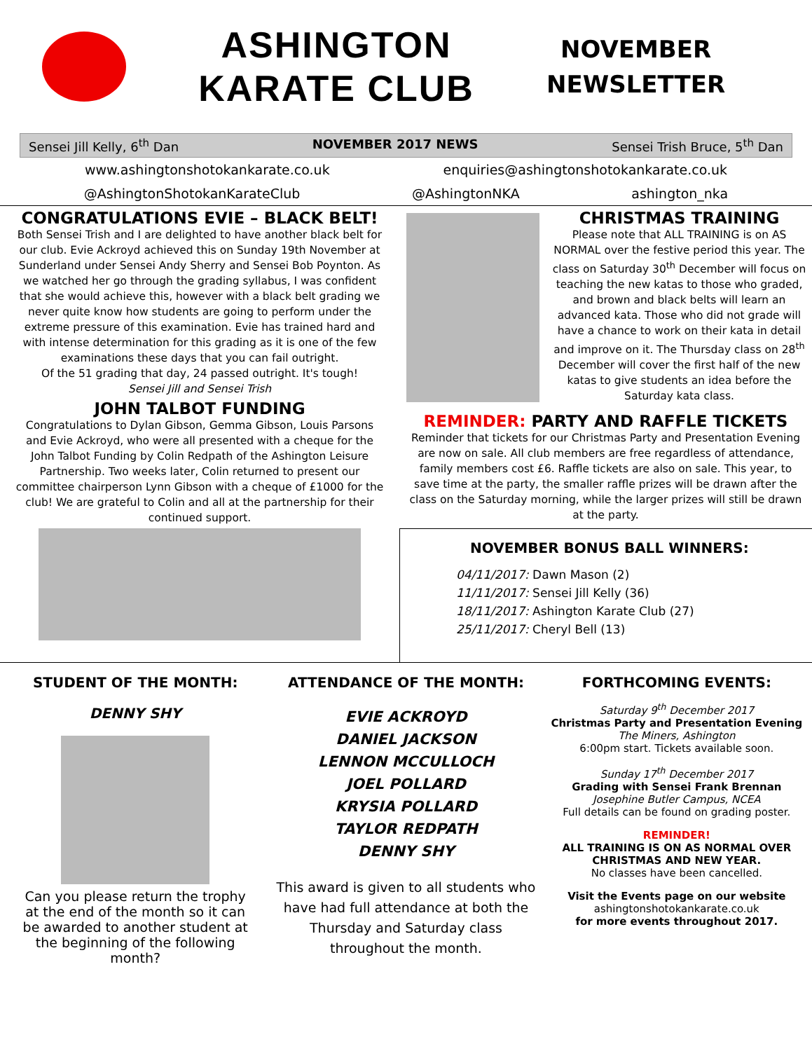ASHINGTON
KARATE CLUB
NOVEMBER
NEWSLETTER
Sensei Jill Kelly, 6<sup>th</sup> Dan NOVEMBER 2017 NEWS Sensei Trish Bruce, 5<sup>th</sup> Dan
www.ashingtonshotokankarate.co.uk enquiries@ashingtonshotokankarate.co.uk
@AshingtonShotokanKarateClub @AshingtonNKA ashington_nka
CONGRATULATIONS EVIE – BLACK BELT!
Both Sensei Trish and I are delighted to have another black belt for our club. Evie Ackroyd achieved this on Sunday 19th November at Sunderland under Sensei Andy Sherry and Sensei Bob Poynton. As we watched her go through the grading syllabus, I was confident that she would achieve this, however with a black belt grading we never quite know how students are going to perform under the extreme pressure of this examination. Evie has trained hard and with intense determination for this grading as it is one of the few examinations these days that you can fail outright.
Of the 51 grading that day, 24 passed outright. It's tough!
Sensei Jill and Sensei Trish
JOHN TALBOT FUNDING
Congratulations to Dylan Gibson, Gemma Gibson, Louis Parsons and Evie Ackroyd, who were all presented with a cheque for the John Talbot Funding by Colin Redpath of the Ashington Leisure Partnership. Two weeks later, Colin returned to present our committee chairperson Lynn Gibson with a cheque of £1000 for the club! We are grateful to Colin and all at the partnership for their continued support.
CHRISTMAS TRAINING
Please note that ALL TRAINING is on AS NORMAL over the festive period this year. The class on Saturday 30<sup>th</sup> December will focus on teaching the new katas to those who graded, and brown and black belts will learn an advanced kata. Those who did not grade will have a chance to work on their kata in detail and improve on it. The Thursday class on 28<sup>th</sup> December will cover the first half of the new katas to give students an idea before the Saturday kata class.
REMINDER: PARTY AND RAFFLE TICKETS
Reminder that tickets for our Christmas Party and Presentation Evening are now on sale. All club members are free regardless of attendance, family members cost £6. Raffle tickets are also on sale. This year, to save time at the party, the smaller raffle prizes will be drawn after the class on the Saturday morning, while the larger prizes will still be drawn at the party.
NOVEMBER BONUS BALL WINNERS:
04/11/2017: Dawn Mason (2)
11/11/2017: Sensei Jill Kelly (36)
18/11/2017: Ashington Karate Club (27)
25/11/2017: Cheryl Bell (13)
STUDENT OF THE MONTH:
DENNY SHY
Can you please return the trophy at the end of the month so it can be awarded to another student at the beginning of the following month?
ATTENDANCE OF THE MONTH:
EVIE ACKROYD
DANIEL JACKSON
LENNON MCCULLOCH
JOEL POLLARD
KRYSIA POLLARD
TAYLOR REDPATH
DENNY SHY
This award is given to all students who have had full attendance at both the Thursday and Saturday class throughout the month.
FORTHCOMING EVENTS:
Saturday 9<sup>th</sup> December 2017
Christmas Party and Presentation Evening
The Miners, Ashington
6:00pm start. Tickets available soon.
Sunday 17<sup>th</sup> December 2017
Grading with Sensei Frank Brennan
Josephine Butler Campus, NCEA
Full details can be found on grading poster.
REMINDER!
ALL TRAINING IS ON AS NORMAL OVER CHRISTMAS AND NEW YEAR.
No classes have been cancelled.
Visit the Events page on our website
ashingtonshotokankarate.co.uk
for more events throughout 2017.